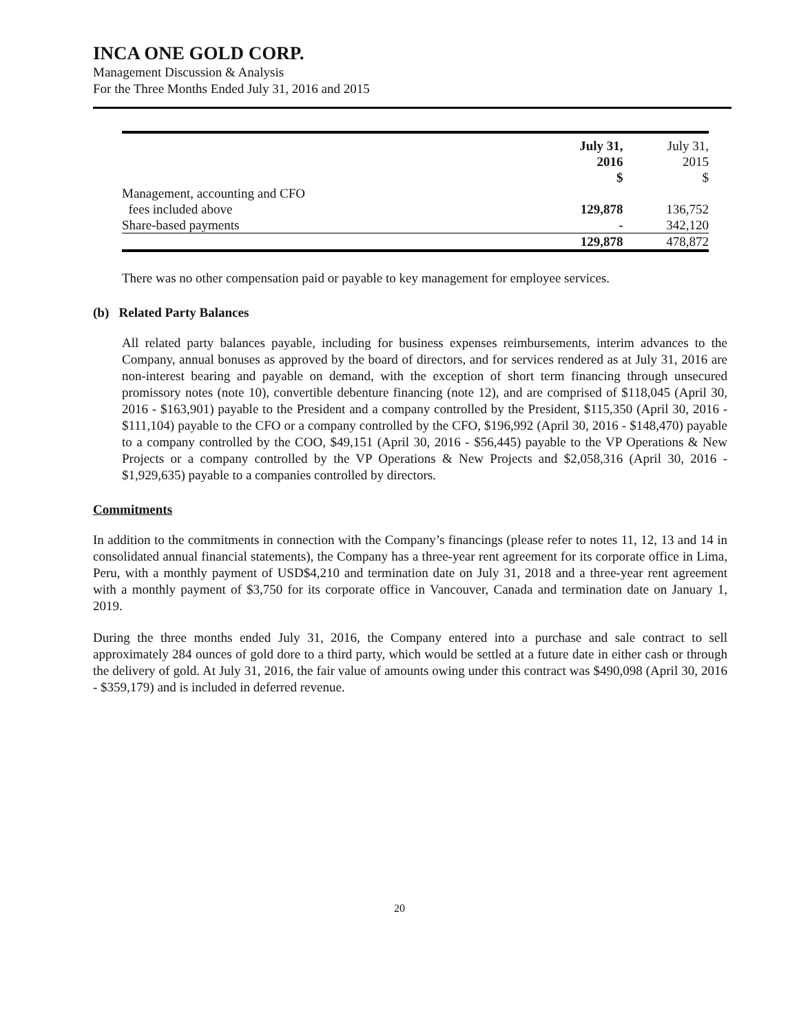INCA ONE GOLD CORP.
Management Discussion & Analysis
For the Three Months Ended July 31, 2016 and 2015
| | July 31, 2016 | July 31, 2015 |
| --- | --- | --- |
| | $ | $ |
| Management, accounting and CFO | | |
| fees included above | 129,878 | 136,752 |
| Share-based payments | - | 342,120 |
| | 129,878 | 478,872 |
There was no other compensation paid or payable to key management for employee services.
(b) Related Party Balances
All related party balances payable, including for business expenses reimbursements, interim advances to the Company, annual bonuses as approved by the board of directors, and for services rendered as at July 31, 2016 are non-interest bearing and payable on demand, with the exception of short term financing through unsecured promissory notes (note 10), convertible debenture financing (note 12), and are comprised of $118,045 (April 30, 2016 - $163,901) payable to the President and a company controlled by the President, $115,350 (April 30, 2016 - $111,104) payable to the CFO or a company controlled by the CFO, $196,992 (April 30, 2016 - $148,470) payable to a company controlled by the COO, $49,151 (April 30, 2016 - $56,445) payable to the VP Operations & New Projects or a company controlled by the VP Operations & New Projects and $2,058,316 (April 30, 2016 - $1,929,635) payable to a companies controlled by directors.
Commitments
In addition to the commitments in connection with the Company’s financings (please refer to notes 11, 12, 13 and 14 in consolidated annual financial statements), the Company has a three-year rent agreement for its corporate office in Lima, Peru, with a monthly payment of USD$4,210 and termination date on July 31, 2018 and a three-year rent agreement with a monthly payment of $3,750 for its corporate office in Vancouver, Canada and termination date on January 1, 2019.
During the three months ended July 31, 2016, the Company entered into a purchase and sale contract to sell approximately 284 ounces of gold dore to a third party, which would be settled at a future date in either cash or through the delivery of gold. At July 31, 2016, the fair value of amounts owing under this contract was $490,098 (April 30, 2016 - $359,179) and is included in deferred revenue.
20